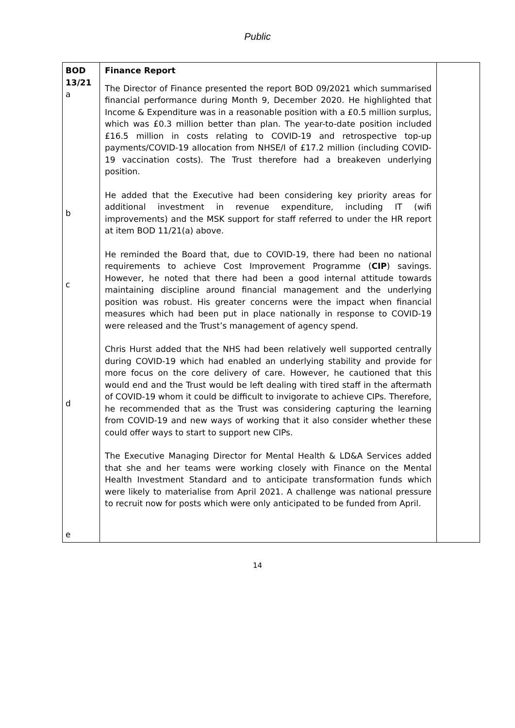Public
| BOD 13/21 a b c d e | Finance Report The Director of Finance presented the report BOD 09/2021 which summarised financial performance during Month 9, December 2020. He highlighted that Income & Expenditure was in a reasonable position with a £0.5 million surplus, which was £0.3 million better than plan. The year-to-date position included £16.5 million in costs relating to COVID-19 and retrospective top-up payments/COVID-19 allocation from NHSE/I of £17.2 million (including COVID-19 vaccination costs). The Trust therefore had a breakeven underlying position. He added that the Executive had been considering key priority areas for additional investment in revenue expenditure, including IT (wifi improvements) and the MSK support for staff referred to under the HR report at item BOD 11/21(a) above. He reminded the Board that, due to COVID-19, there had been no national requirements to achieve Cost Improvement Programme ( CIP ) savings. However, he noted that there had been a good internal attitude towards maintaining discipline around financial management and the underlying position was robust. His greater concerns were the impact when financial measures which had been put in place nationally in response to COVID-19 were released and the Trust’s management of agency spend. Chris Hurst added that the NHS had been relatively well supported centrally during COVID-19 which had enabled an underlying stability and provide for more focus on the core delivery of care. However, he cautioned that this would end and the Trust would be left dealing with tired staff in the aftermath of COVID-19 whom it could be difficult to invigorate to achieve CIPs. Therefore, he recommended that as the Trust was considering capturing the learning from COVID-19 and new ways of working that it also consider whether these could offer ways to start to support new CIPs. The Executive Managing Director for Mental Health & LD&A Services added that she and her teams were working closely with Finance on the Mental Health Investment Standard and to anticipate transformation funds which were likely to materialise from April 2021. A challenge was national pressure to recruit now for posts which were only anticipated to be funded from April. | |
14